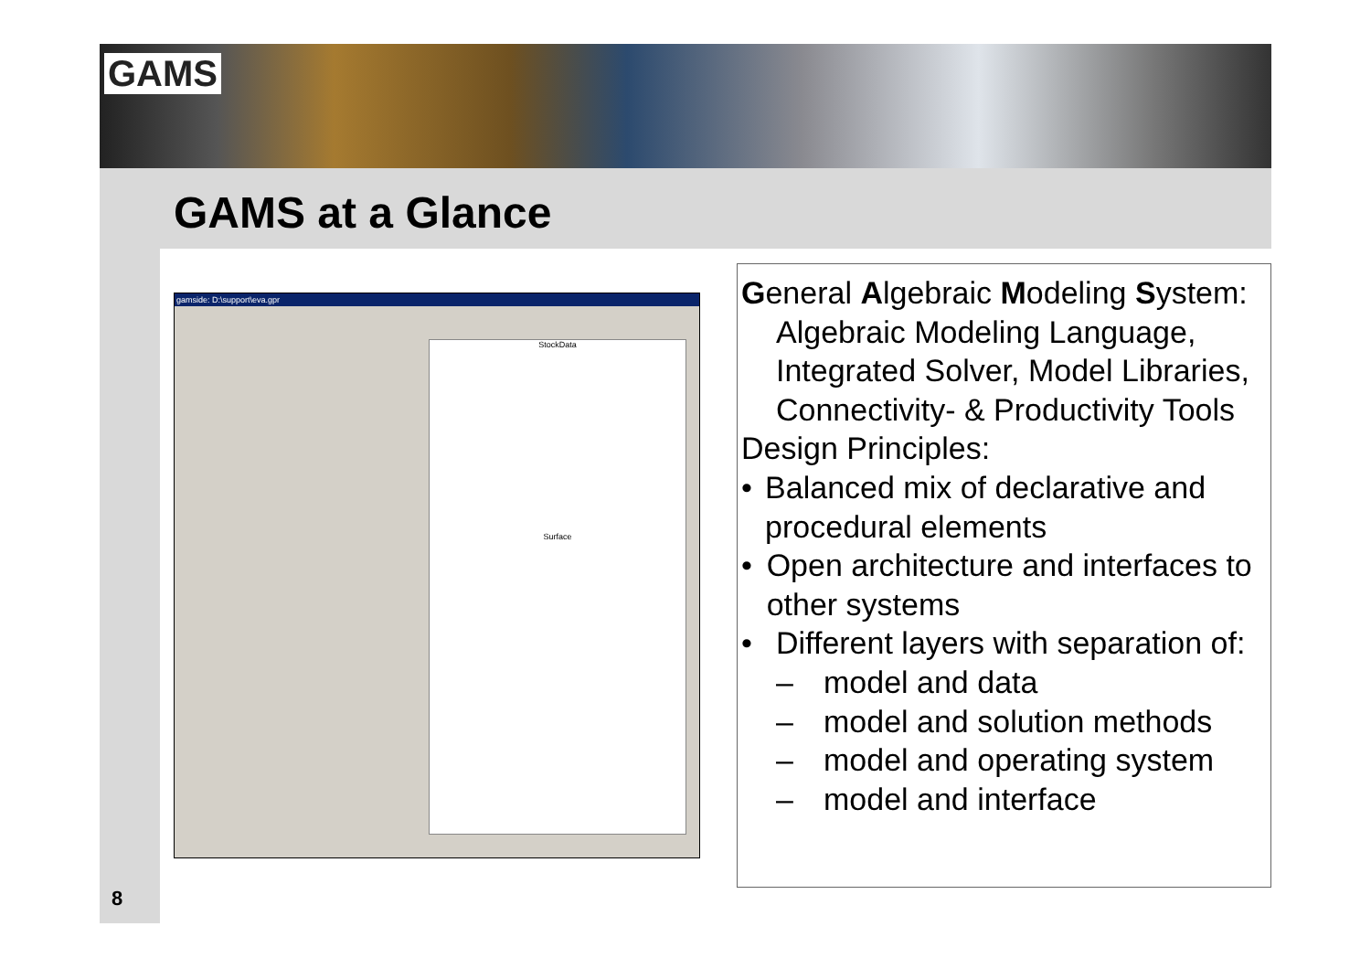GAMS
GAMS at a Glance
gamside: D:\support\eva.gpr
StockData
Surface
General Algebraic Modeling System:
Algebraic Modeling Language, Integrated Solver, Model Libraries, Connectivity- & Productivity Tools
Design Principles:
• Balanced mix of declarative and procedural elements
• Open architecture and interfaces to other systems
• Different layers with separation of:
– model and data
– model and solution methods
– model and operating system
– model and interface
8